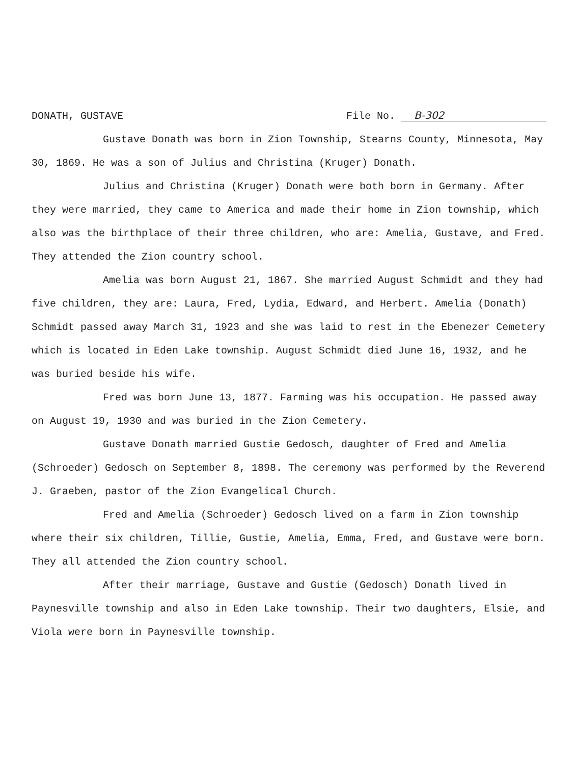DONATH, GUSTAVE File No. B-302
Gustave Donath was born in Zion Township, Stearns County, Minnesota, May 30, 1869. He was a son of Julius and Christina (Kruger) Donath.
Julius and Christina (Kruger) Donath were both born in Germany. After they were married, they came to America and made their home in Zion township, which also was the birthplace of their three children, who are: Amelia, Gustave, and Fred. They attended the Zion country school.
Amelia was born August 21, 1867. She married August Schmidt and they had five children, they are: Laura, Fred, Lydia, Edward, and Herbert. Amelia (Donath) Schmidt passed away March 31, 1923 and she was laid to rest in the Ebenezer Cemetery which is located in Eden Lake township. August Schmidt died June 16, 1932, and he was buried beside his wife.
Fred was born June 13, 1877. Farming was his occupation. He passed away on August 19, 1930 and was buried in the Zion Cemetery.
Gustave Donath married Gustie Gedosch, daughter of Fred and Amelia (Schroeder) Gedosch on September 8, 1898. The ceremony was performed by the Reverend J. Graeben, pastor of the Zion Evangelical Church.
Fred and Amelia (Schroeder) Gedosch lived on a farm in Zion township where their six children, Tillie, Gustie, Amelia, Emma, Fred, and Gustave were born. They all attended the Zion country school.
After their marriage, Gustave and Gustie (Gedosch) Donath lived in Paynesville township and also in Eden Lake township. Their two daughters, Elsie, and Viola were born in Paynesville township.